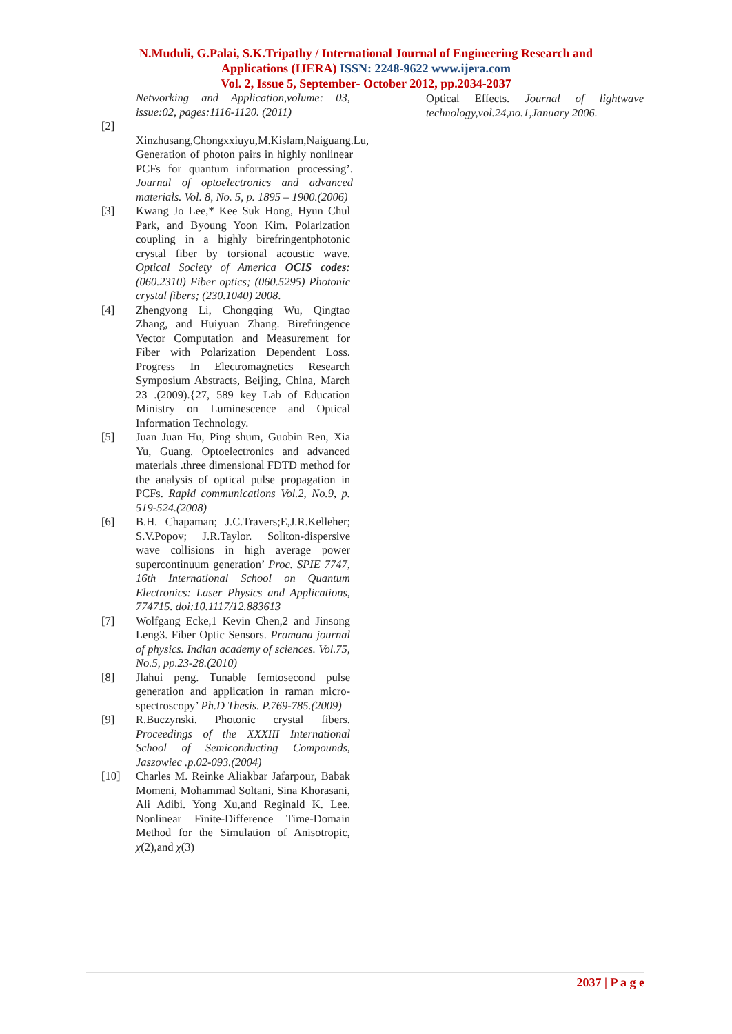N.Muduli, G.Palai, S.K.Tripathy / International Journal of Engineering Research and
Applications (IJERA) ISSN: 2248-9622 www.ijera.com
Vol. 2, Issue 5, September- October 2012, pp.2034-2037
Networking and Application,volume: 03, issue:02, pages:1116-1120. (2011)
[2]
Xinzhusang,Chongxxiuyu,M.Kislam,Naiguang.Lu, Generation of photon pairs in highly nonlinear PCFs for quantum information processing’. Journal of optoelectronics and advanced materials. Vol. 8, No. 5, p. 1895 – 1900.(2006)
[3] Kwang Jo Lee,* Kee Suk Hong, Hyun Chul Park, and Byoung Yoon Kim. Polarization coupling in a highly birefringentphotonic crystal fiber by torsional acoustic wave. Optical Society of America OCIS codes: (060.2310) Fiber optics; (060.5295) Photonic crystal fibers; (230.1040) 2008.
[4] Zhengyong Li, Chongqing Wu, Qingtao Zhang, and Huiyuan Zhang. Birefringence Vector Computation and Measurement for Fiber with Polarization Dependent Loss. Progress In Electromagnetics Research Symposium Abstracts, Beijing, China, March 23 .(2009).{27, 589 key Lab of Education Ministry on Luminescence and Optical Information Technology.
[5] Juan Juan Hu, Ping shum, Guobin Ren, Xia Yu, Guang. Optoelectronics and advanced materials .three dimensional FDTD method for the analysis of optical pulse propagation in PCFs. Rapid communications Vol.2, No.9, p. 519-524.(2008)
[6] B.H. Chapaman; J.C.Travers;E,J.R.Kelleher; S.V.Popov; J.R.Taylor. Soliton-dispersive wave collisions in high average power supercontinuum generation’ Proc. SPIE 7747, 16th International School on Quantum Electronics: Laser Physics and Applications, 774715. doi:10.1117/12.883613
[7] Wolfgang Ecke,1 Kevin Chen,2 and Jinsong Leng3. Fiber Optic Sensors. Pramana journal of physics. Indian academy of sciences. Vol.75, No.5, pp.23-28.(2010)
[8] Jlahui peng. Tunable femtosecond pulse generation and application in raman micro-spectroscopy’ Ph.D Thesis. P.769-785.(2009)
[9] R.Buczynski. Photonic crystal fibers. Proceedings of the XXXIII International School of Semiconducting Compounds, Jaszowiec .p.02-093.(2004)
[10] Charles M. Reinke Aliakbar Jafarpour, Babak Momeni, Mohammad Soltani, Sina Khorasani, Ali Adibi. Yong Xu,and Reginald K. Lee. Nonlinear Finite-Difference Time-Domain Method for the Simulation of Anisotropic, χ(2),and χ(3)
Optical Effects. Journal of lightwave technology,vol.24,no.1,January 2006.
2037 | P a g e